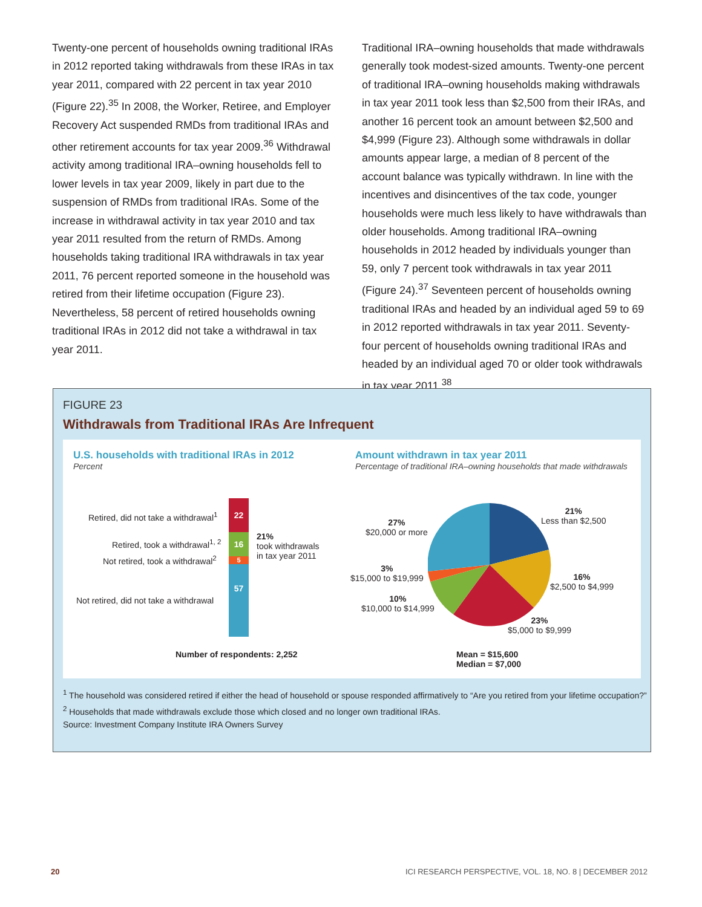Twenty-one percent of households owning traditional IRAs in 2012 reported taking withdrawals from these IRAs in tax year 2011, compared with 22 percent in tax year 2010 (Figure 22).<sup>35</sup> In 2008, the Worker, Retiree, and Employer Recovery Act suspended RMDs from traditional IRAs and other retirement accounts for tax year 2009.<sup>36</sup> Withdrawal activity among traditional IRA–owning households fell to lower levels in tax year 2009, likely in part due to the suspension of RMDs from traditional IRAs. Some of the increase in withdrawal activity in tax year 2010 and tax year 2011 resulted from the return of RMDs. Among households taking traditional IRA withdrawals in tax year 2011, 76 percent reported someone in the household was retired from their lifetime occupation (Figure 23). Nevertheless, 58 percent of retired households owning traditional IRAs in 2012 did not take a withdrawal in tax year 2011.
Traditional IRA–owning households that made withdrawals generally took modest-sized amounts. Twenty-one percent of traditional IRA–owning households making withdrawals in tax year 2011 took less than $2,500 from their IRAs, and another 16 percent took an amount between $2,500 and $4,999 (Figure 23). Although some withdrawals in dollar amounts appear large, a median of 8 percent of the account balance was typically withdrawn. In line with the incentives and disincentives of the tax code, younger households were much less likely to have withdrawals than older households. Among traditional IRA–owning households in 2012 headed by individuals younger than 59, only 7 percent took withdrawals in tax year 2011 (Figure 24).<sup>37</sup> Seventeen percent of households owning traditional IRAs and headed by an individual aged 59 to 69 in 2012 reported withdrawals in tax year 2011. Seventy-four percent of households owning traditional IRAs and headed by an individual aged 70 or older took withdrawals in tax year 2011.<sup>38</sup>
FIGURE 23
Withdrawals from Traditional IRAs Are Infrequent
U.S. households with traditional IRAs in 2012
Percent
Amount withdrawn in tax year 2011
Percentage of traditional IRA–owning households that made withdrawals
22
16
5
57
Retired, did not take a withdrawal<sup>1</sup>
Retired, took a withdrawal<sup>1, 2</sup>
Not retired, took a withdrawal<sup>2</sup>
Not retired, did not take a withdrawal
21%
took withdrawals
in tax year 2011
21%
Less than $2,500
16%
$2,500 to $4,999
23%
$5,000 to $9,999
27%
$20,000 or more
3%
$15,000 to $19,999
10%
$10,000 to $14,999
Number of respondents: 2,252
Mean = $15,600
Median = $7,000
<sup>1</sup> The household was considered retired if either the head of household or spouse responded affirmatively to “Are you retired from your lifetime occupation?”
<sup>2</sup> Households that made withdrawals exclude those which closed and no longer own traditional IRAs.
Source: Investment Company Institute IRA Owners Survey
20 ICI RESEARCH PERSPECTIVE, VOL. 18, NO. 8 | DECEMBER 2012